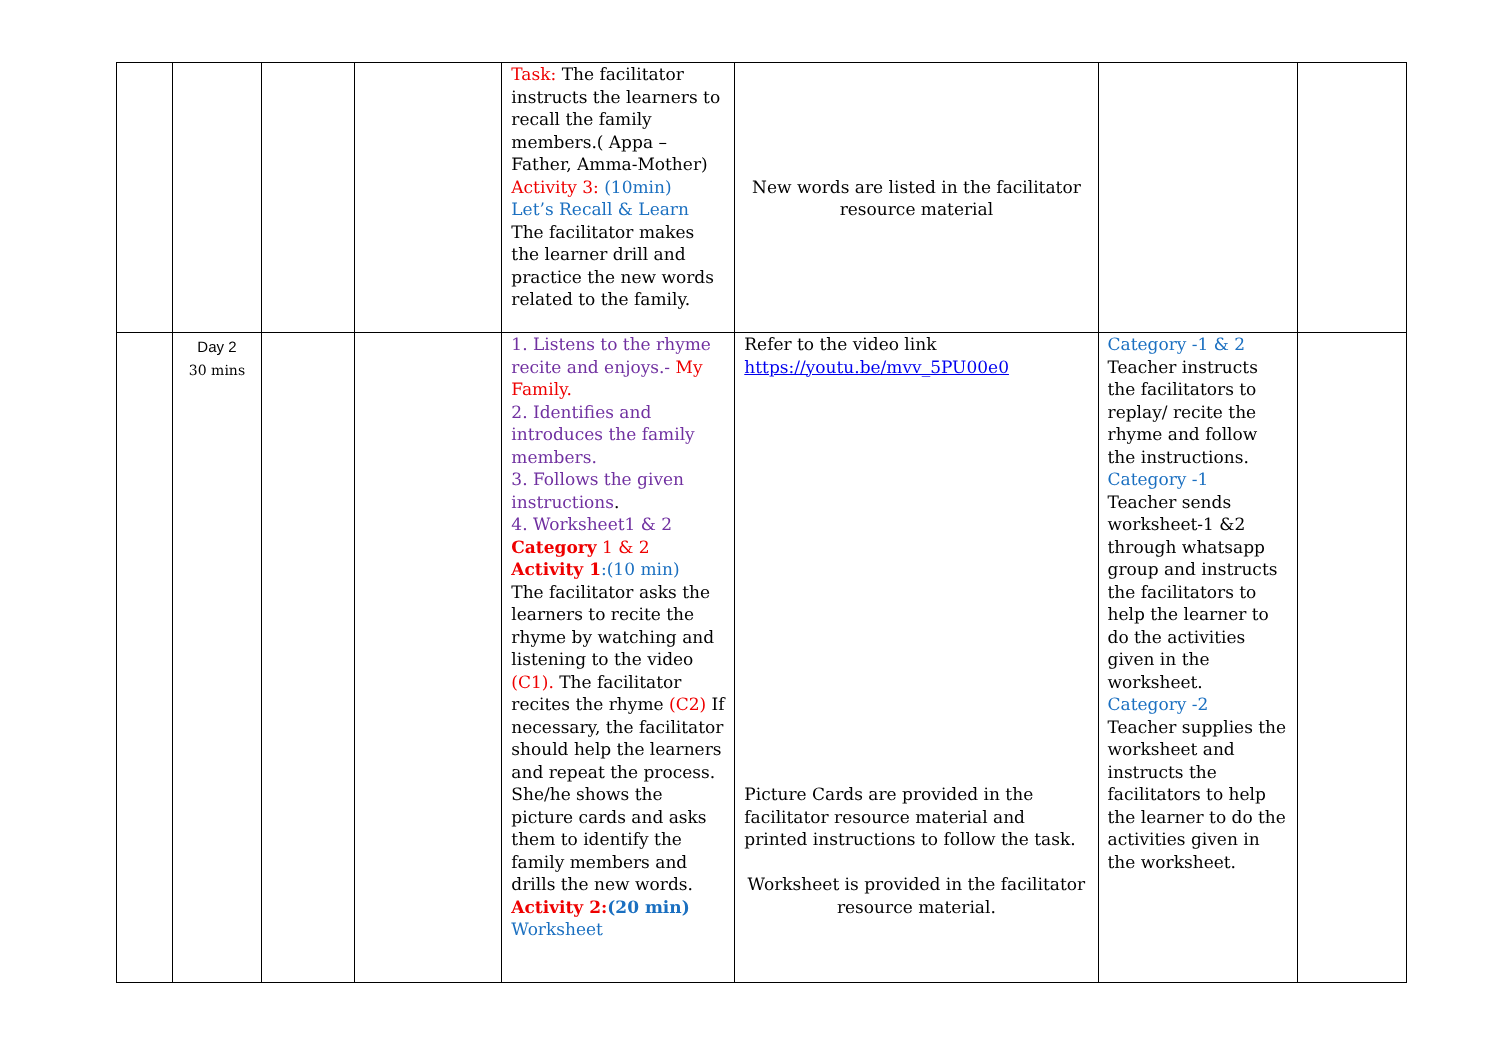| | | | | Task: The facilitator instructs the learners to recall the family members.( Appa – Father, Amma-Mother) Activity 3: (10min) Let’s Recall & Learn The facilitator makes the learner drill and practice the new words related to the family. | New words are listed in the facilitator resource material | | |
| | Day 2 30 mins | | | 1. Listens to the rhyme recite and enjoys.- My Family. 2. Identifies and introduces the family members. 3. Follows the given instructions . 4. Worksheet1 & 2 Category 1 & 2 Activity 1 :(10 min) The facilitator asks the learners to recite the rhyme by watching and listening to the video (C1). The facilitator recites the rhyme (C2) If necessary, the facilitator should help the learners and repeat the process. She/he shows the picture cards and asks them to identify the family members and drills the new words. Activity 2: (20 min) Worksheet | Refer to the video link https://youtu.be/mvv_5PU00e0 Picture Cards are provided in the facilitator resource material and printed instructions to follow the task. Worksheet is provided in the facilitator resource material. | Category -1 & 2 Teacher instructs the facilitators to replay/ recite the rhyme and follow the instructions. Category -1 Teacher sends worksheet-1 &2 through whatsapp group and instructs the facilitators to help the learner to do the activities given in the worksheet. Category -2 Teacher supplies the worksheet and instructs the facilitators to help the learner to do the activities given in the worksheet. | |